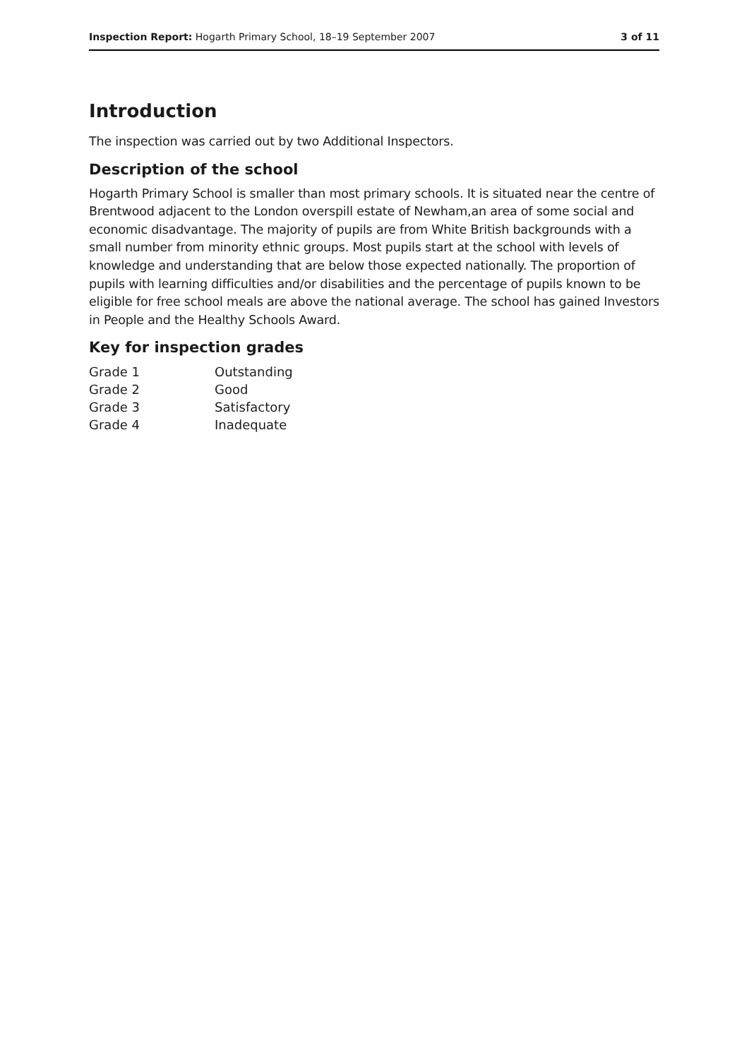Inspection Report: Hogarth Primary School, 18–19 September 2007 3 of 11
Introduction
The inspection was carried out by two Additional Inspectors.
Description of the school
Hogarth Primary School is smaller than most primary schools. It is situated near the centre of Brentwood adjacent to the London overspill estate of Newham,an area of some social and economic disadvantage. The majority of pupils are from White British backgrounds with a small number from minority ethnic groups. Most pupils start at the school with levels of knowledge and understanding that are below those expected nationally. The proportion of pupils with learning difficulties and/or disabilities and the percentage of pupils known to be eligible for free school meals are above the national average. The school has gained Investors in People and the Healthy Schools Award.
Key for inspection grades
| Grade 1 | Outstanding |
| Grade 2 | Good |
| Grade 3 | Satisfactory |
| Grade 4 | Inadequate |